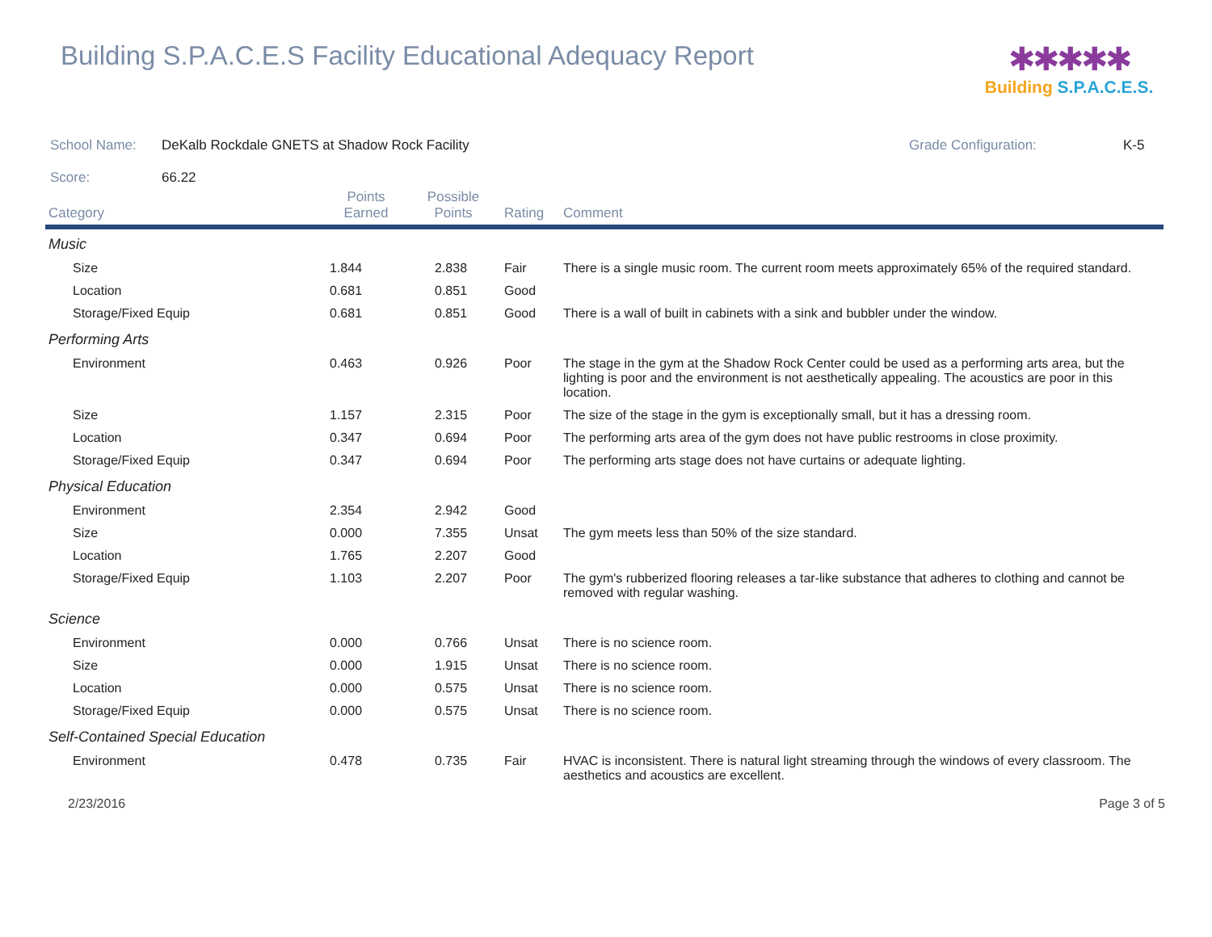Building S.P.A.C.E.S Facility Educational Adequacy Report
✱✱✱✱✱
Building S.P.A.C.E.S.
School Name: DeKalb Rockdale GNETS at Shadow Rock Facility Grade Configuration: K-5
Score: 66.22
| Category | Points Earned | Possible Points | Rating | Comment |
| --- | --- | --- | --- | --- |
| Music | | | | |
| Size | 1.844 | 2.838 | Fair | There is a single music room. The current room meets approximately 65% of the required standard. |
| Location | 0.681 | 0.851 | Good | |
| Storage/Fixed Equip | 0.681 | 0.851 | Good | There is a wall of built in cabinets with a sink and bubbler under the window. |
| Performing Arts | | | | |
| Environment | 0.463 | 0.926 | Poor | The stage in the gym at the Shadow Rock Center could be used as a performing arts area, but the lighting is poor and the environment is not aesthetically appealing. The acoustics are poor in this location. |
| Size | 1.157 | 2.315 | Poor | The size of the stage in the gym is exceptionally small, but it has a dressing room. |
| Location | 0.347 | 0.694 | Poor | The performing arts area of the gym does not have public restrooms in close proximity. |
| Storage/Fixed Equip | 0.347 | 0.694 | Poor | The performing arts stage does not have curtains or adequate lighting. |
| Physical Education | | | | |
| Environment | 2.354 | 2.942 | Good | |
| Size | 0.000 | 7.355 | Unsat | The gym meets less than 50% of the size standard. |
| Location | 1.765 | 2.207 | Good | |
| Storage/Fixed Equip | 1.103 | 2.207 | Poor | The gym's rubberized flooring releases a tar-like substance that adheres to clothing and cannot be removed with regular washing. |
| Science | | | | |
| Environment | 0.000 | 0.766 | Unsat | There is no science room. |
| Size | 0.000 | 1.915 | Unsat | There is no science room. |
| Location | 0.000 | 0.575 | Unsat | There is no science room. |
| Storage/Fixed Equip | 0.000 | 0.575 | Unsat | There is no science room. |
| Self-Contained Special Education | | | | |
| Environment | 0.478 | 0.735 | Fair | HVAC is inconsistent. There is natural light streaming through the windows of every classroom. The aesthetics and acoustics are excellent. |
2/23/2016 Page 3 of 5